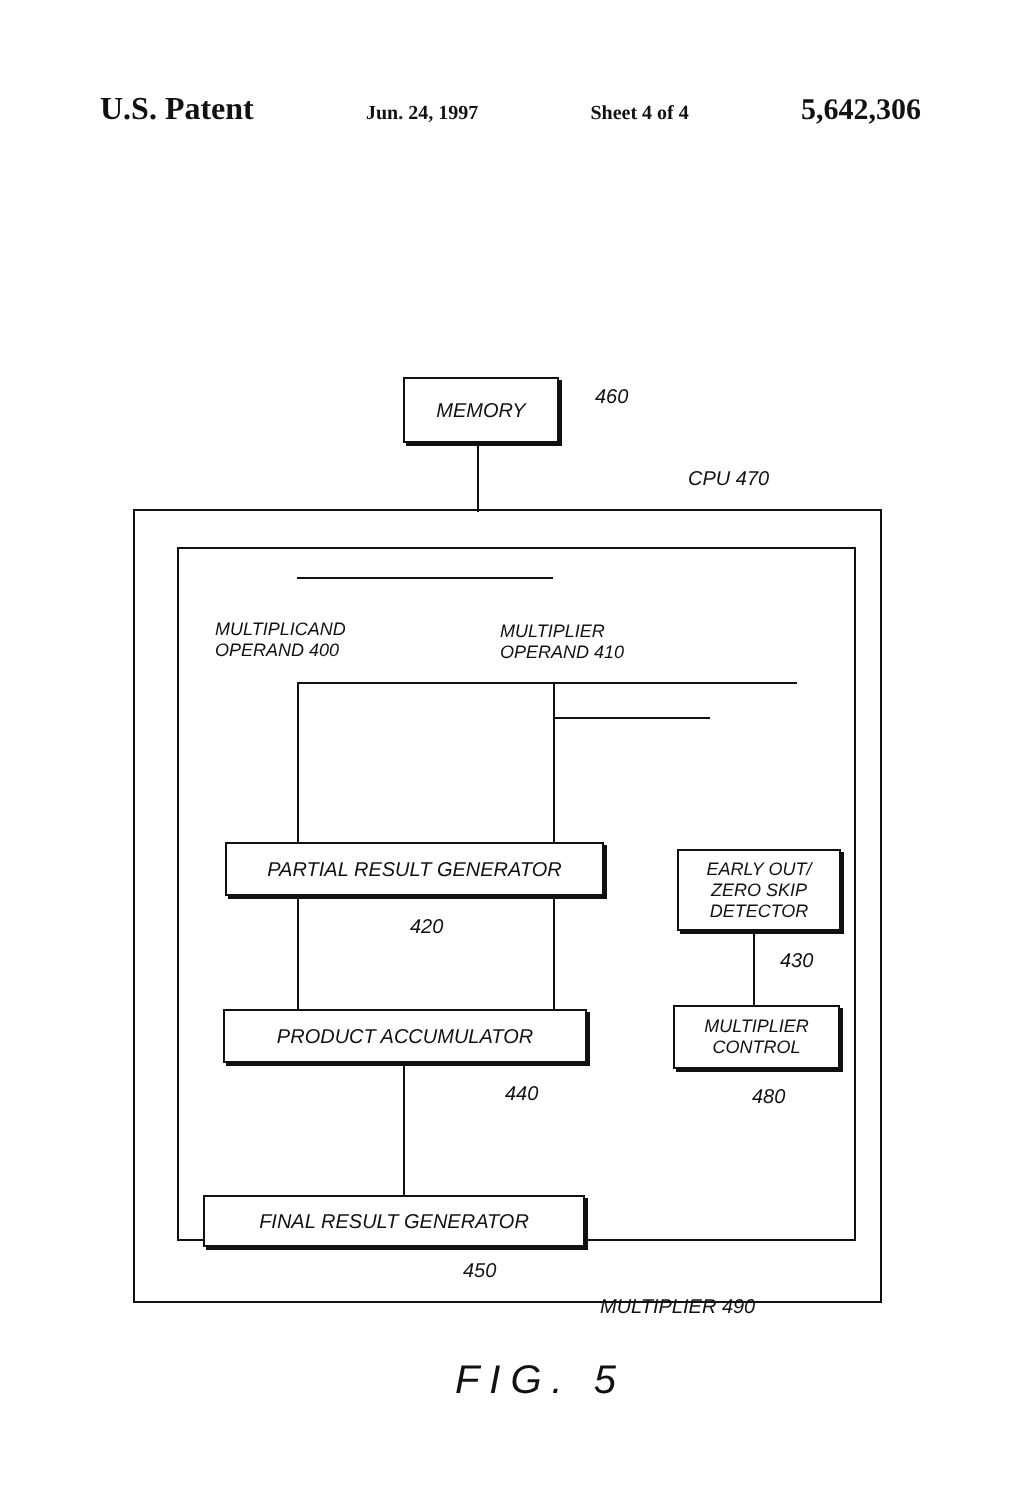U.S. Patent Jun. 24, 1997 Sheet 4 of 4 5,642,306
MEMORY 460
CPU 470
MULTIPLICAND
OPERAND 400
MULTIPLIER
OPERAND 410
PARTIAL RESULT GENERATOR
420
EARLY OUT/
ZERO SKIP
DETECTOR
430
PRODUCT ACCUMULATOR
440
MULTIPLIER
CONTROL
480
FINAL RESULT GENERATOR
450
MULTIPLIER 490
FIG. 5